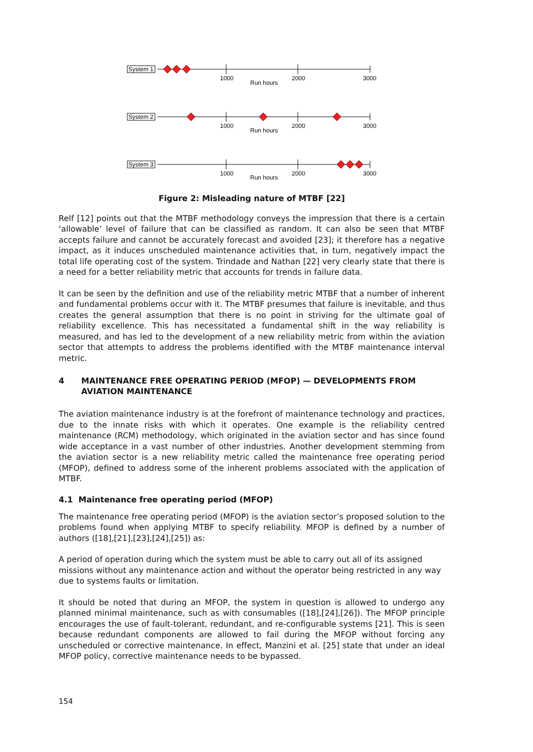System 1
1000
Run hours
2000
3000
System 2
1000
Run hours
2000
3000
System 3
1000
Run hours
2000
3000
Figure 2: Misleading nature of MTBF [22]
Relf [12] points out that the MTBF methodology conveys the impression that there is a certain ‘allowable’ level of failure that can be classified as random. It can also be seen that MTBF accepts failure and cannot be accurately forecast and avoided [23]; it therefore has a negative impact, as it induces unscheduled maintenance activities that, in turn, negatively impact the total life operating cost of the system. Trindade and Nathan [22] very clearly state that there is a need for a better reliability metric that accounts for trends in failure data.
It can be seen by the definition and use of the reliability metric MTBF that a number of inherent and fundamental problems occur with it. The MTBF presumes that failure is inevitable, and thus creates the general assumption that there is no point in striving for the ultimate goal of reliability excellence. This has necessitated a fundamental shift in the way reliability is measured, and has led to the development of a new reliability metric from within the aviation sector that attempts to address the problems identified with the MTBF maintenance interval metric.
4 MAINTENANCE FREE OPERATING PERIOD (MFOP) — DEVELOPMENTS FROM AVIATION MAINTENANCE
The aviation maintenance industry is at the forefront of maintenance technology and practices, due to the innate risks with which it operates. One example is the reliability centred maintenance (RCM) methodology, which originated in the aviation sector and has since found wide acceptance in a vast number of other industries. Another development stemming from the aviation sector is a new reliability metric called the maintenance free operating period (MFOP), defined to address some of the inherent problems associated with the application of MTBF.
4.1 Maintenance free operating period (MFOP)
The maintenance free operating period (MFOP) is the aviation sector’s proposed solution to the problems found when applying MTBF to specify reliability. MFOP is defined by a number of authors ([18],[21],[23],[24],[25]) as:
A period of operation during which the system must be able to carry out all of its assigned missions without any maintenance action and without the operator being restricted in any way due to systems faults or limitation.
It should be noted that during an MFOP, the system in question is allowed to undergo any planned minimal maintenance, such as with consumables ([18],[24],[26]). The MFOP principle encourages the use of fault-tolerant, redundant, and re-configurable systems [21]. This is seen because redundant components are allowed to fail during the MFOP without forcing any unscheduled or corrective maintenance. In effect, Manzini et al. [25] state that under an ideal MFOP policy, corrective maintenance needs to be bypassed.
154